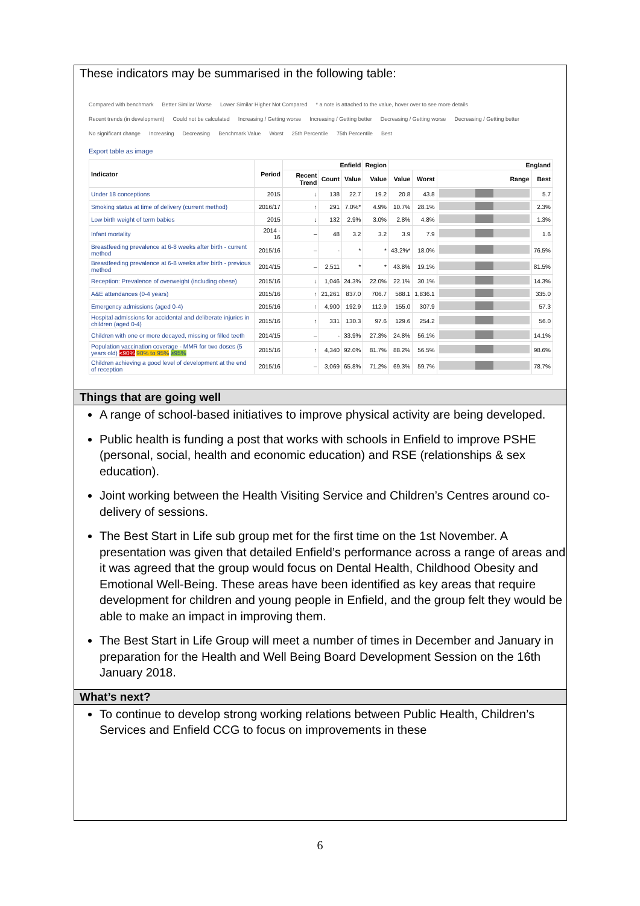These indicators may be summarised in the following table:
Compared with benchmark Better Similar Worse Lower Similar Higher Not Compared * a note is attached to the value, hover over to see more details Recent trends (in development) Could not be calculated Increasing / Getting worse Increasing / Getting better Decreasing / Getting worse Decreasing / Getting better No significant change Increasing Decreasing Benchmark Value Worst 25th Percentile 75th Percentile Best
Export table as image
| Indicator | Period | Enfield | | | Region | England | | | |
| --- | --- | --- | --- | --- | --- | --- | --- | --- | --- |
| | | Recent Trend | Count | Value | Value | Value | Worst | Range | Best |
| Under 18 conceptions | 2015 | ↓ | 138 | 22.7 | 19.2 | 20.8 | 43.8 | | 5.7 |
| Smoking status at time of delivery (current method) | 2016/17 | ↑ | 291 | 7.0%* | 4.9% | 10.7% | 28.1% | | 2.3% |
| Low birth weight of term babies | 2015 | ↓ | 132 | 2.9% | 3.0% | 2.8% | 4.8% | | 1.3% |
| Infant mortality | 2014 - 16 | – | 48 | 3.2 | 3.2 | 3.9 | 7.9 | | 1.6 |
| Breastfeeding prevalence at 6-8 weeks after birth - current method | 2015/16 | – | - | * | * | 43.2%* | 18.0% | | 76.5% |
| Breastfeeding prevalence at 6-8 weeks after birth - previous method | 2014/15 | – | 2,511 | * | * | 43.8% | 19.1% | | 81.5% |
| Reception: Prevalence of overweight (including obese) | 2015/16 | ↓ | 1,046 | 24.3% | 22.0% | 22.1% | 30.1% | | 14.3% |
| A&E attendances (0-4 years) | 2015/16 | ↑ | 21,261 | 837.0 | 706.7 | 588.1 | 1,836.1 | | 335.0 |
| Emergency admissions (aged 0-4) | 2015/16 | ↑ | 4,900 | 192.9 | 112.9 | 155.0 | 307.9 | | 57.3 |
| Hospital admissions for accidental and deliberate injuries in children (aged 0-4) | 2015/16 | ↑ | 331 | 130.3 | 97.6 | 129.6 | 254.2 | | 56.0 |
| Children with one or more decayed, missing or filled teeth | 2014/15 | – | - | 33.9% | 27.3% | 24.8% | 56.1% | | 14.1% |
| Population vaccination coverage - MMR for two doses (5 years old) <90% 90% to 95% ≥95% | 2015/16 | ↑ | 4,340 | 92.0% | 81.7% | 88.2% | 56.5% | | 98.6% |
| Children achieving a good level of development at the end of reception | 2015/16 | – | 3,069 | 65.8% | 71.2% | 69.3% | 59.7% | | 78.7% |
Things that are going well
A range of school-based initiatives to improve physical activity are being developed.
Public health is funding a post that works with schools in Enfield to improve PSHE (personal, social, health and economic education) and RSE (relationships & sex education).
Joint working between the Health Visiting Service and Children’s Centres around co-delivery of sessions.
The Best Start in Life sub group met for the first time on the 1st November. A presentation was given that detailed Enfield’s performance across a range of areas and it was agreed that the group would focus on Dental Health, Childhood Obesity and Emotional Well-Being. These areas have been identified as key areas that require development for children and young people in Enfield, and the group felt they would be able to make an impact in improving them.
The Best Start in Life Group will meet a number of times in December and January in preparation for the Health and Well Being Board Development Session on the 16th January 2018.
What’s next?
To continue to develop strong working relations between Public Health, Children’s Services and Enfield CCG to focus on improvements in these
6